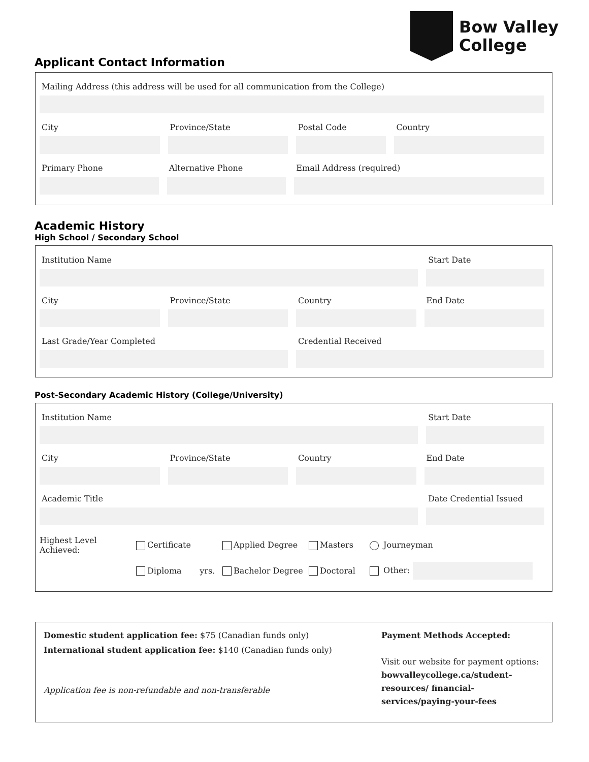Bow Valley
College
Applicant Contact Information
Mailing Address (this address will be used for all communication from the College)
City Province/State Postal Code Country
Primary Phone Alternative Phone Email Address (required)
Academic History
High School / Secondary School
Institution Name Start Date
City Province/State Country End Date
Last Grade/Year Completed Credential Received
Post-Secondary Academic History (College/University)
Institution Name Start Date
City Province/State Country End Date
Academic Title Date Credential Issued
Highest Level Achieved: Certificate Applied Degree Masters Journeyman Diploma yrs. Bachelor Degree Doctoral Other:
Domestic student application fee: $75 (Canadian funds only)
International student application fee: $140 (Canadian funds only)
Application fee is non-refundable and non-transferable
Payment Methods Accepted:
Visit our website for payment options:
bowvalleycollege.ca/student-resources/ financial-services/paying-your-fees